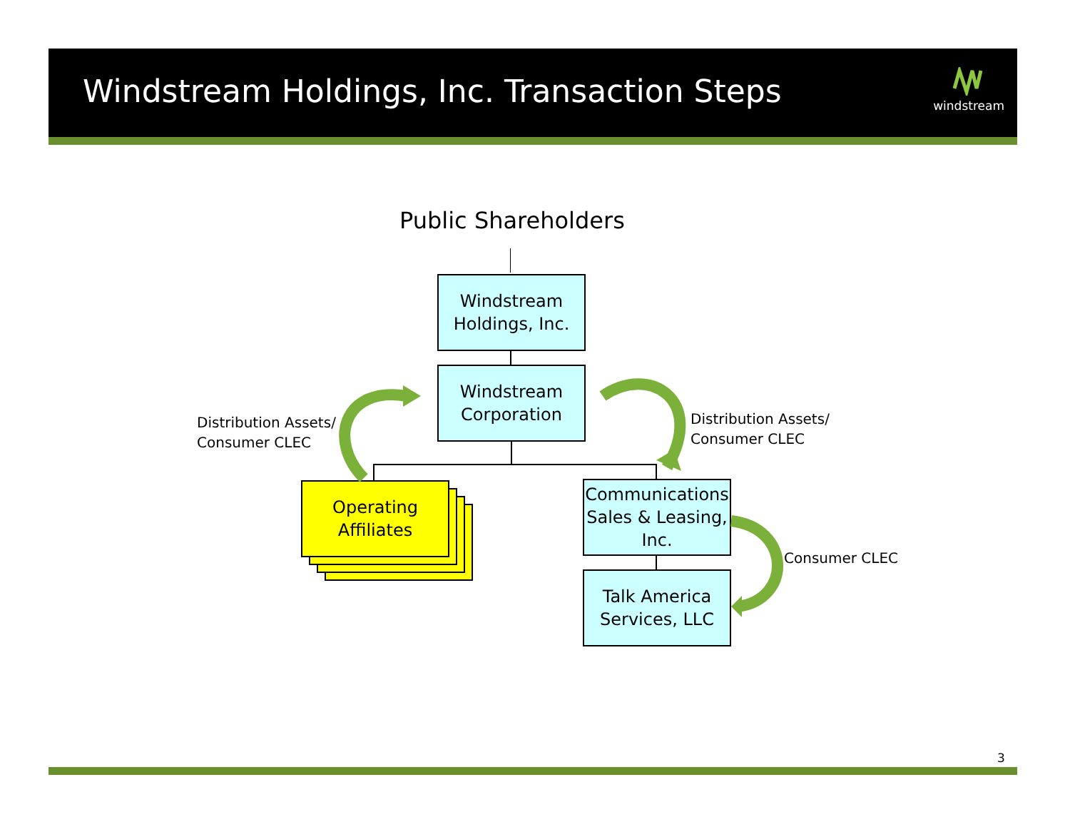Windstream Holdings, Inc. Transaction Steps
windstream
Public Shareholders
Windstream
Holdings, Inc.
Windstream
Corporation
Operating
Affiliates
Communications
Sales & Leasing,
Inc.
Talk America
Services, LLC
Distribution Assets/
Consumer CLEC
Distribution Assets/
Consumer CLEC
Consumer CLEC
3